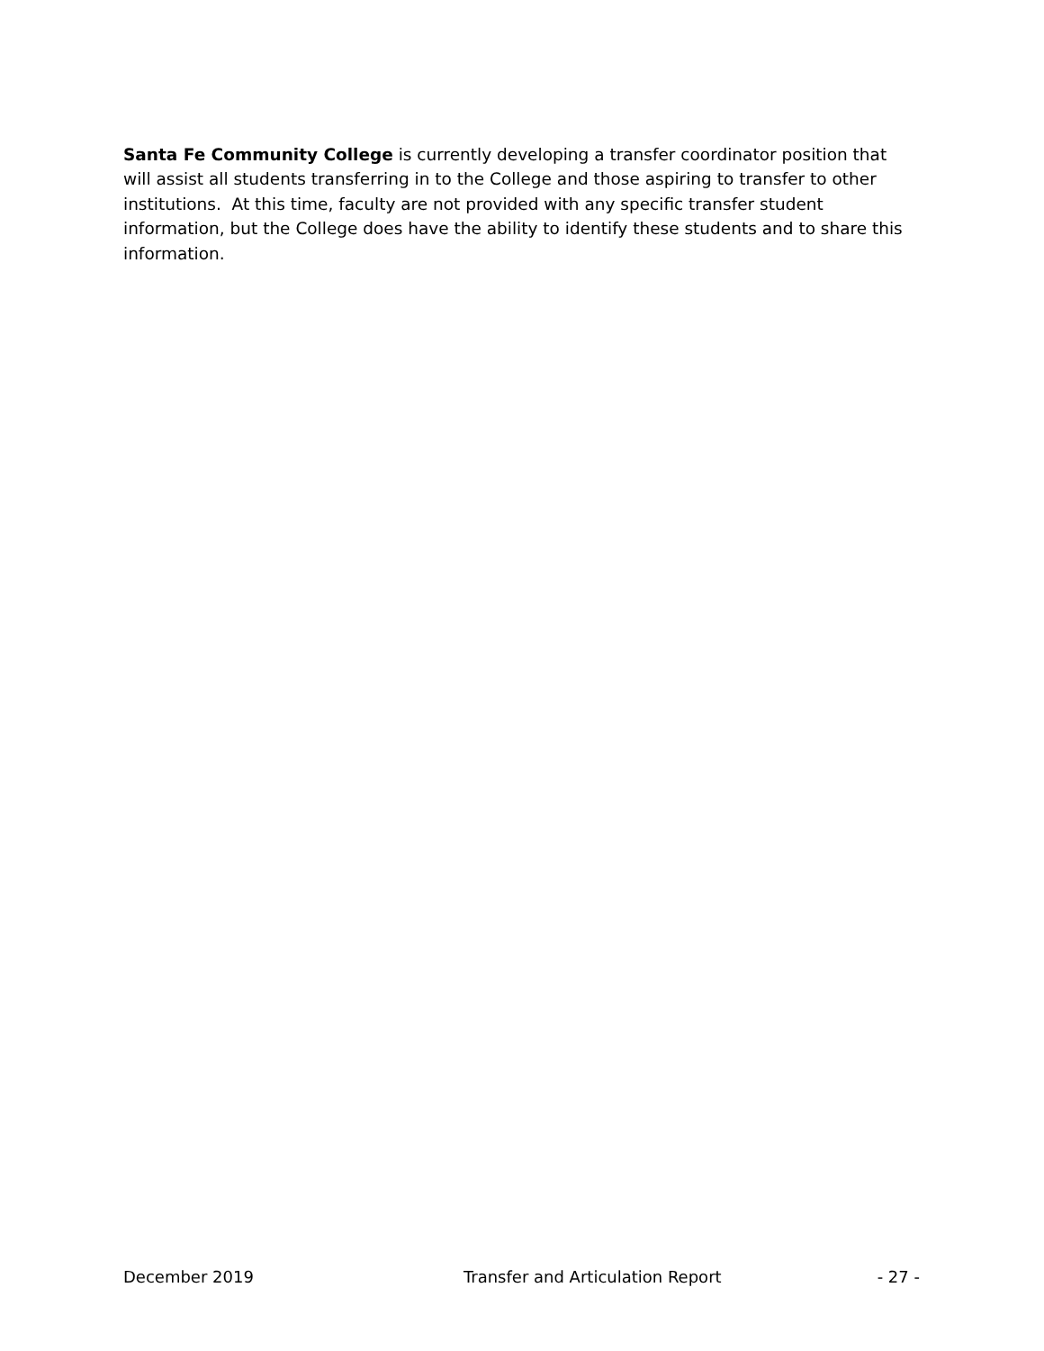Santa Fe Community College is currently developing a transfer coordinator position that will assist all students transferring in to the College and those aspiring to transfer to other institutions. At this time, faculty are not provided with any specific transfer student information, but the College does have the ability to identify these students and to share this information.
December 2019 Transfer and Articulation Report - 27 -